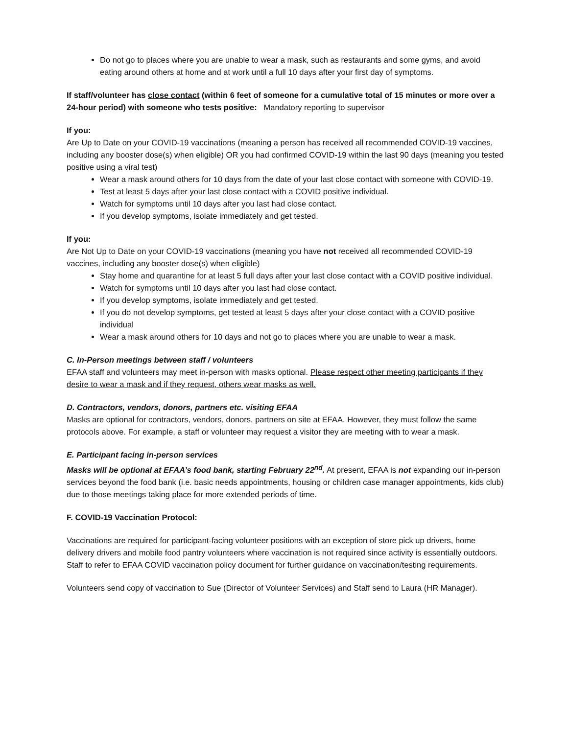Do not go to places where you are unable to wear a mask, such as restaurants and some gyms, and avoid eating around others at home and at work until a full 10 days after your first day of symptoms.
If staff/volunteer has close contact (within 6 feet of someone for a cumulative total of 15 minutes or more over a 24-hour period) with someone who tests positive: Mandatory reporting to supervisor
If you:
Are Up to Date on your COVID-19 vaccinations (meaning a person has received all recommended COVID-19 vaccines, including any booster dose(s) when eligible) OR you had confirmed COVID-19 within the last 90 days (meaning you tested positive using a viral test)
Wear a mask around others for 10 days from the date of your last close contact with someone with COVID-19.
Test at least 5 days after your last close contact with a COVID positive individual.
Watch for symptoms until 10 days after you last had close contact.
If you develop symptoms, isolate immediately and get tested.
If you:
Are Not Up to Date on your COVID-19 vaccinations (meaning you have not received all recommended COVID-19 vaccines, including any booster dose(s) when eligible)
Stay home and quarantine for at least 5 full days after your last close contact with a COVID positive individual.
Watch for symptoms until 10 days after you last had close contact.
If you develop symptoms, isolate immediately and get tested.
If you do not develop symptoms, get tested at least 5 days after your close contact with a COVID positive individual
Wear a mask around others for 10 days and not go to places where you are unable to wear a mask.
C. In-Person meetings between staff / volunteers
EFAA staff and volunteers may meet in-person with masks optional. Please respect other meeting participants if they desire to wear a mask and if they request, others wear masks as well.
D. Contractors, vendors, donors, partners etc. visiting EFAA
Masks are optional for contractors, vendors, donors, partners on site at EFAA. However, they must follow the same protocols above. For example, a staff or volunteer may request a visitor they are meeting with to wear a mask.
E. Participant facing in-person services
Masks will be optional at EFAA’s food bank, starting February 22<sup>nd</sup>. At present, EFAA is not expanding our in-person services beyond the food bank (i.e. basic needs appointments, housing or children case manager appointments, kids club) due to those meetings taking place for more extended periods of time.
F. COVID-19 Vaccination Protocol:
Vaccinations are required for participant-facing volunteer positions with an exception of store pick up drivers, home delivery drivers and mobile food pantry volunteers where vaccination is not required since activity is essentially outdoors. Staff to refer to EFAA COVID vaccination policy document for further guidance on vaccination/testing requirements.
Volunteers send copy of vaccination to Sue (Director of Volunteer Services) and Staff send to Laura (HR Manager).